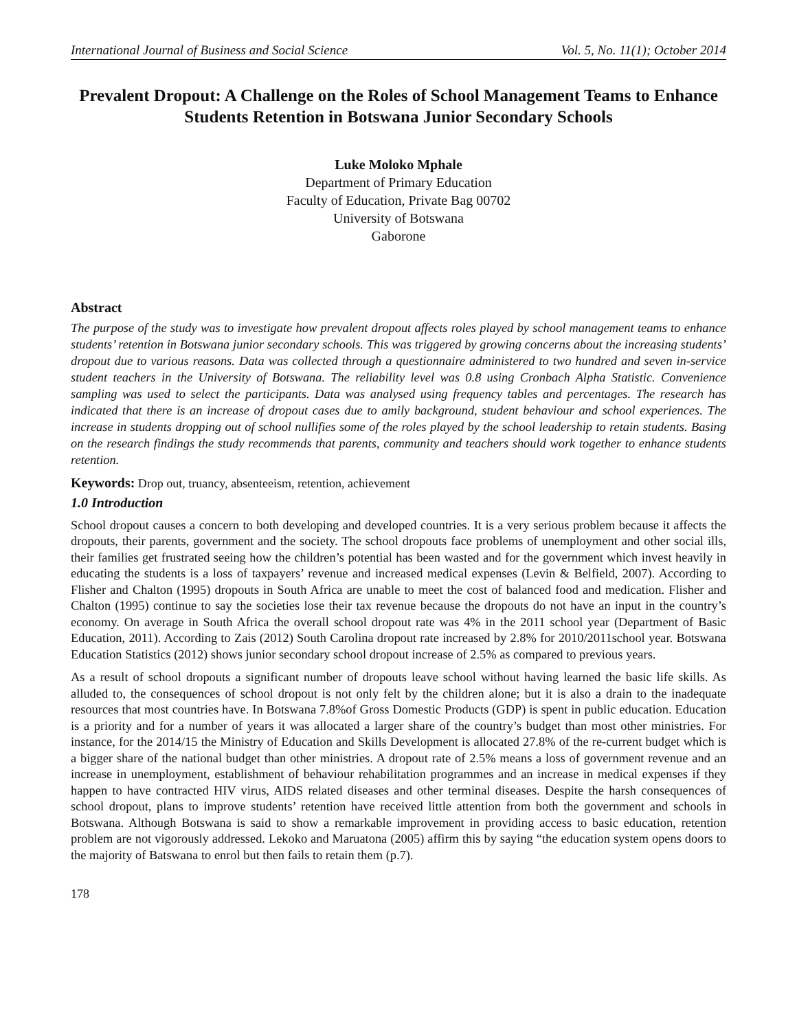International Journal of Business and Social Science Vol. 5, No. 11(1); October 2014
Prevalent Dropout: A Challenge on the Roles of School Management Teams to Enhance Students Retention in Botswana Junior Secondary Schools
Luke Moloko Mphale
Department of Primary Education
Faculty of Education, Private Bag 00702
University of Botswana
Gaborone
Abstract
The purpose of the study was to investigate how prevalent dropout affects roles played by school management teams to enhance students’ retention in Botswana junior secondary schools. This was triggered by growing concerns about the increasing students’ dropout due to various reasons. Data was collected through a questionnaire administered to two hundred and seven in-service student teachers in the University of Botswana. The reliability level was 0.8 using Cronbach Alpha Statistic. Convenience sampling was used to select the participants. Data was analysed using frequency tables and percentages. The research has indicated that there is an increase of dropout cases due to amily background, student behaviour and school experiences. The increase in students dropping out of school nullifies some of the roles played by the school leadership to retain students. Basing on the research findings the study recommends that parents, community and teachers should work together to enhance students retention.
Keywords: Drop out, truancy, absenteeism, retention, achievement
1.0 Introduction
School dropout causes a concern to both developing and developed countries. It is a very serious problem because it affects the dropouts, their parents, government and the society. The school dropouts face problems of unemployment and other social ills, their families get frustrated seeing how the children’s potential has been wasted and for the government which invest heavily in educating the students is a loss of taxpayers’ revenue and increased medical expenses (Levin & Belfield, 2007). According to Flisher and Chalton (1995) dropouts in South Africa are unable to meet the cost of balanced food and medication. Flisher and Chalton (1995) continue to say the societies lose their tax revenue because the dropouts do not have an input in the country’s economy. On average in South Africa the overall school dropout rate was 4% in the 2011 school year (Department of Basic Education, 2011). According to Zais (2012) South Carolina dropout rate increased by 2.8% for 2010/2011school year. Botswana Education Statistics (2012) shows junior secondary school dropout increase of 2.5% as compared to previous years.
As a result of school dropouts a significant number of dropouts leave school without having learned the basic life skills. As alluded to, the consequences of school dropout is not only felt by the children alone; but it is also a drain to the inadequate resources that most countries have. In Botswana 7.8%of Gross Domestic Products (GDP) is spent in public education. Education is a priority and for a number of years it was allocated a larger share of the country’s budget than most other ministries. For instance, for the 2014/15 the Ministry of Education and Skills Development is allocated 27.8% of the re-current budget which is a bigger share of the national budget than other ministries. A dropout rate of 2.5% means a loss of government revenue and an increase in unemployment, establishment of behaviour rehabilitation programmes and an increase in medical expenses if they happen to have contracted HIV virus, AIDS related diseases and other terminal diseases. Despite the harsh consequences of school dropout, plans to improve students’ retention have received little attention from both the government and schools in Botswana. Although Botswana is said to show a remarkable improvement in providing access to basic education, retention problem are not vigorously addressed. Lekoko and Maruatona (2005) affirm this by saying “the education system opens doors to the majority of Batswana to enrol but then fails to retain them (p.7).
178